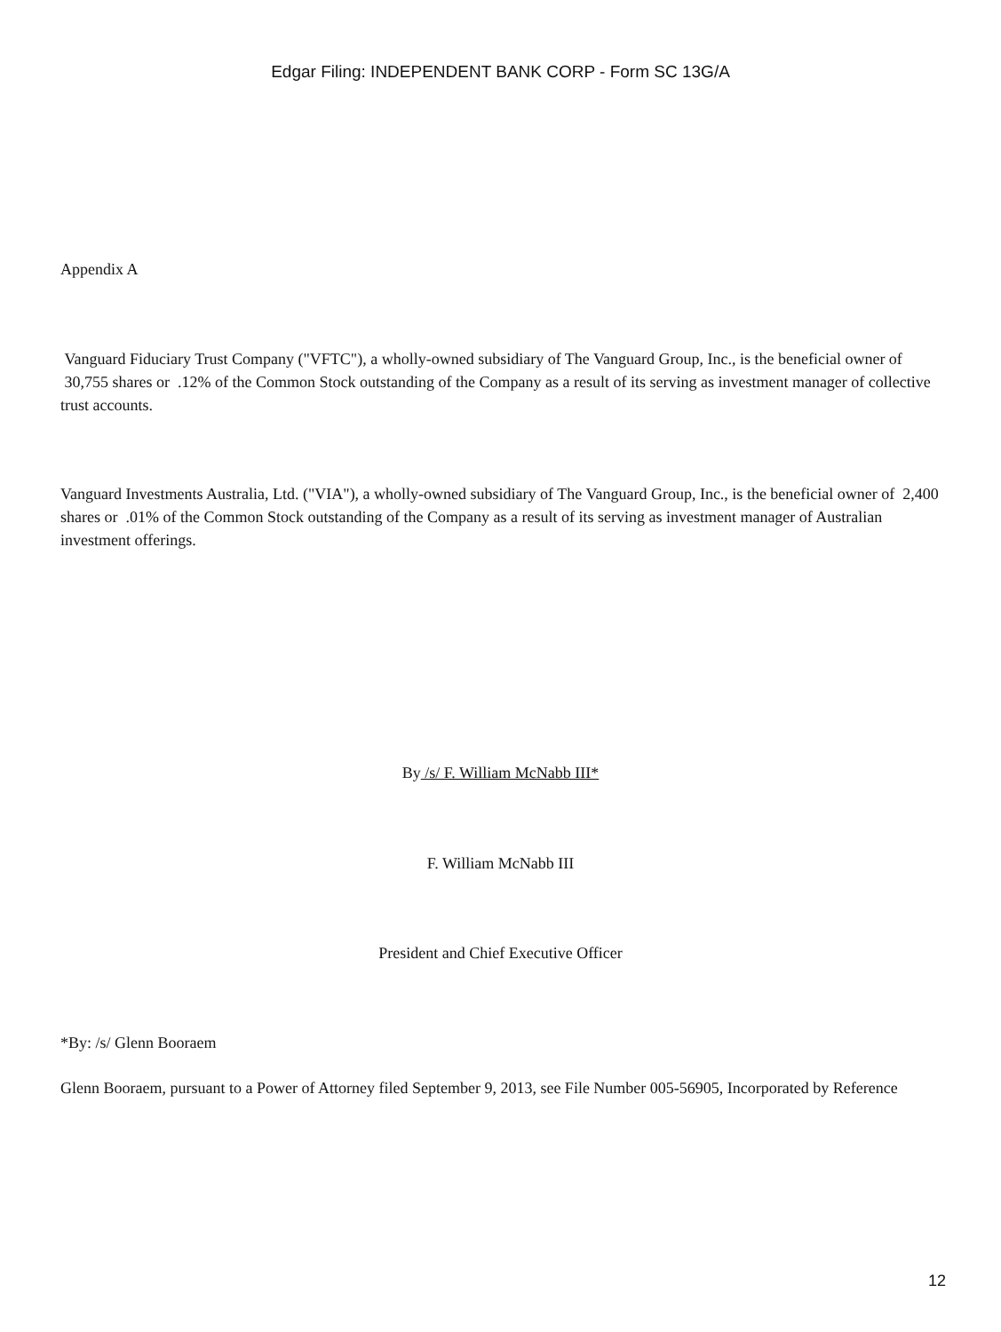Edgar Filing: INDEPENDENT BANK CORP - Form SC 13G/A
Appendix A
Vanguard Fiduciary Trust Company ("VFTC"), a wholly-owned subsidiary of The Vanguard Group, Inc., is the beneficial owner of 30,755 shares or .12% of the Common Stock outstanding of the Company as a result of its serving as investment manager of collective trust accounts.
Vanguard Investments Australia, Ltd. ("VIA"), a wholly-owned subsidiary of The Vanguard Group, Inc., is the beneficial owner of 2,400 shares or .01% of the Common Stock outstanding of the Company as a result of its serving as investment manager of Australian investment offerings.
By /s/ F. William McNabb III*
F. William McNabb III
President and Chief Executive Officer
*By: /s/ Glenn Booraem
Glenn Booraem, pursuant to a Power of Attorney filed September 9, 2013, see File Number 005-56905, Incorporated by Reference
12